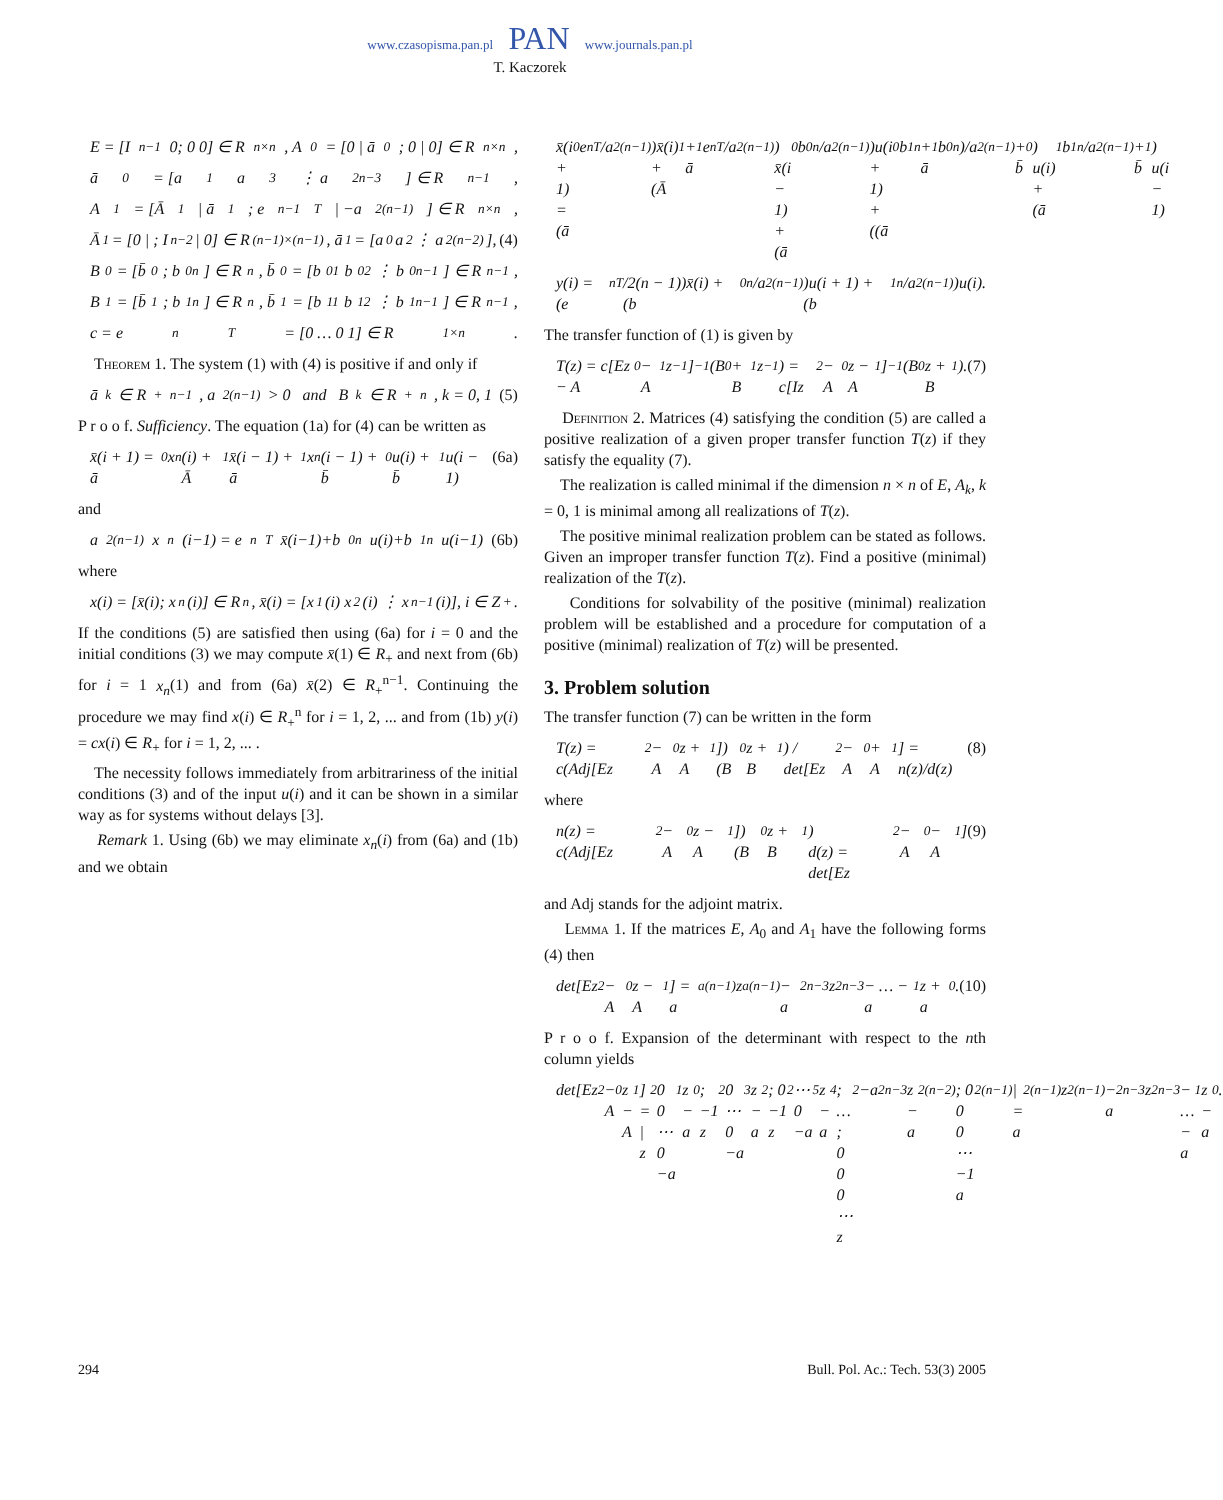www.czasopisma.pan.pl PAN www.journals.pan.pl
T. Kaczorek
E = [I<sub>n−1</sub> 0; 0 0] ∈ R<sup>n×n</sup>, A<sub>0</sub> = [0 | ā<sub>0</sub>; 0 | 0] ∈ R<sup>n×n</sup>,
ā<sub>0</sub> = [a<sub>1</sub> a<sub>3</sub> ⋮ a<sub>2n−3</sub>] ∈ R<sup>n−1</sup>,
A<sub>1</sub> = [Ā<sub>1</sub> | ā<sub>1</sub>; e<sub>n−1</sub><sup>T</sup> | −a<sub>2(n−1)</sub>] ∈ R<sup>n×n</sup>,
Ā<sub>1</sub> = [0 | ; I<sub>n−2</sub> | 0] ∈ R<sup>(n−1)×(n−1)</sup>, ā<sub>1</sub> = [a<sub>0</sub> a<sub>2</sub> ⋮ a<sub>2(n−2)</sub>], (4)
B<sub>0</sub> = [b̄<sub>0</sub>; b<sub>0n</sub>] ∈ R<sup>n</sup>, b̄<sub>0</sub> = [b<sub>01</sub> b<sub>02</sub> ⋮ b<sub>0n−1</sub>] ∈ R<sup>n−1</sup>,
B<sub>1</sub> = [b̄<sub>1</sub>; b<sub>1n</sub>] ∈ R<sup>n</sup>, b̄<sub>1</sub> = [b<sub>11</sub> b<sub>12</sub> ⋮ b<sub>1n−1</sub>] ∈ R<sup>n−1</sup>,
c = e<sub>n</sub><sup>T</sup> = [0 … 0 1] ∈ R<sup>1×n</sup>.
Theorem 1. The system (1) with (4) is positive if and only if
ā<sub>k</sub> ∈ R<sub>+</sub><sup>n−1</sup>, a<sub>2(n−1)</sub> > 0 and B<sub>k</sub> ∈ R<sub>+</sub><sup>n</sup>, k = 0, 1 (5)
P r o o f. Sufficiency. The equation (1a) for (4) can be written as
x̄(i + 1) = ā<sub>0</sub>x<sub>n</sub>(i) + Ā<sub>1</sub>x̄(i − 1) + ā<sub>1</sub>x<sub>n</sub>(i − 1) + b̄<sub>0</sub>u(i) + b̄<sub>1</sub>u(i − 1) (6a)
and
a<sub>2(n−1)</sub>x<sub>n</sub>(i−1) = e<sub>n</sub><sup>T</sup>x̄(i−1)+b<sub>0n</sub>u(i)+b<sub>1n</sub>u(i−1) (6b)
where
x(i) = [x̄(i); x<sub>n</sub>(i)] ∈ R<sup>n</sup>, x̄(i) = [x<sub>1</sub>(i) x<sub>2</sub>(i) ⋮ x<sub>n−1</sub>(i)], i ∈ Z<sub>+</sub>.
If the conditions (5) are satisfied then using (6a) for i = 0 and the initial conditions (3) we may compute x̄(1) ∈ R<sub>+</sub> and next from (6b) for i = 1 x<sub>n</sub>(1) and from (6a) x̄(2) ∈ R<sub>+</sub><sup>n−1</sup>. Continuing the procedure we may find x(i) ∈ R<sub>+</sub><sup>n</sup> for i = 1, 2, ... and from (1b) y(i) = cx(i) ∈ R<sub>+</sub> for i = 1, 2, ... .
The necessity follows immediately from arbitrariness of the initial conditions (3) and of the input u(i) and it can be shown in a similar way as for systems without delays [3].
Remark 1. Using (6b) we may eliminate x<sub>n</sub>(i) from (6a) and (1b) and we obtain
x̄(i + 1) = (ā<sub>0</sub>e<sub>n</sub><sup>T</sup>/a<sub>2(n−1)</sub>)x̄(i) + (Ā<sub>1</sub> + ā<sub>1</sub>e<sub>n</sub><sup>T</sup>/a<sub>2(n−1)</sub>) x̄(i − 1) + (ā<sub>0</sub>b<sub>0n</sub>/a<sub>2(n−1)</sub>)u(i + 1) + ((ā<sub>0</sub>b<sub>1n</sub> + ā<sub>1</sub>b<sub>0n</sub>)/a<sub>2(n−1)</sub> + b̄<sub>0</sub>) u(i) + (ā<sub>1</sub>b<sub>1n</sub>/a<sub>2(n−1)</sub> + b̄<sub>1</sub>) u(i − 1)
y(i) = (e<sub>n</sub><sup>T</sup>/2(n − 1))x̄(i) + (b<sub>0n</sub>/a<sub>2(n−1)</sub>)u(i + 1) + (b<sub>1n</sub>/a<sub>2(n−1)</sub>)u(i).
The transfer function of (1) is given by
T(z) = c[Ez − A<sub>0</sub> − A<sub>1</sub>z<sup>−1</sup>]<sup>−1</sup>(B<sub>0</sub> + B<sub>1</sub>z<sup>−1</sup>) = c[Iz<sup>2</sup> − A<sub>0</sub>z − A<sub>1</sub>]<sup>−1</sup>(B<sub>0</sub>z + B<sub>1</sub>). (7)
Definition 2. Matrices (4) satisfying the condition (5) are called a positive realization of a given proper transfer function T(z) if they satisfy the equality (7).
The realization is called minimal if the dimension n × n of E, A<sub>k</sub>, k = 0, 1 is minimal among all realizations of T(z).
The positive minimal realization problem can be stated as follows. Given an improper transfer function T(z). Find a positive (minimal) realization of the T(z).
Conditions for solvability of the positive (minimal) realization problem will be established and a procedure for computation of a positive (minimal) realization of T(z) will be presented.
3. Problem solution
The transfer function (7) can be written in the form
T(z) = c(Adj[Ez<sup>2</sup> − A<sub>0</sub>z + A<sub>1</sub>])(B<sub>0</sub>z + B<sub>1</sub>) / det[Ez<sup>2</sup> − A<sub>0</sub> + A<sub>1</sub>] = n(z)/d(z) (8)
where
n(z) = c(Adj[Ez<sup>2</sup> − A<sub>0</sub>z − A<sub>1</sub>])(B<sub>0</sub>z + B<sub>1</sub>)
d(z) = det[Ez<sup>2</sup> − A<sub>0</sub> − A<sub>1</sub>] (9)
and Adj stands for the adjoint matrix.
Lemma 1. If the matrices E, A<sub>0</sub> and A<sub>1</sub> have the following forms (4) then
det[Ez<sup>2</sup> − A<sub>0</sub>z − A<sub>1</sub>] = a<sub>a(n−1)</sub>z<sup>a(n−1)</sup> − a<sub>2n−3</sub>z<sup>2n−3</sup> − … − a<sub>1</sub>z + a<sub>0</sub>. (10)
P r o o f. Expansion of the determinant with respect to the nth column yields
det[Ez<sup>2</sup> − A<sub>0</sub>z − A<sub>1</sub>] = | z<sup>2</sup> 0 0 ⋯ 0 −a<sub>1</sub>z − a<sub>0</sub>; −1 z<sup>2</sup> 0 ⋯ 0 −a<sub>3</sub>z − a<sub>2</sub>; 0 −1 z<sup>2</sup> ⋯ 0 −a<sub>5</sub>z − a<sub>4</sub>; … ; 0 0 0 ⋯ z<sup>2</sup> −a<sub>2n−3</sub>z − a<sub>2(n−2)</sub>; 0 0 0 ⋯ −1 a<sub>2(n−1)</sub> | = a<sub>2(n−1)</sub>z<sup>2(n−1)</sup> − a<sub>2n−3</sub>z<sup>2n−3</sup> − … − a<sub>1</sub>z − a<sub>0</sub>.
294 Bull. Pol. Ac.: Tech. 53(3) 2005